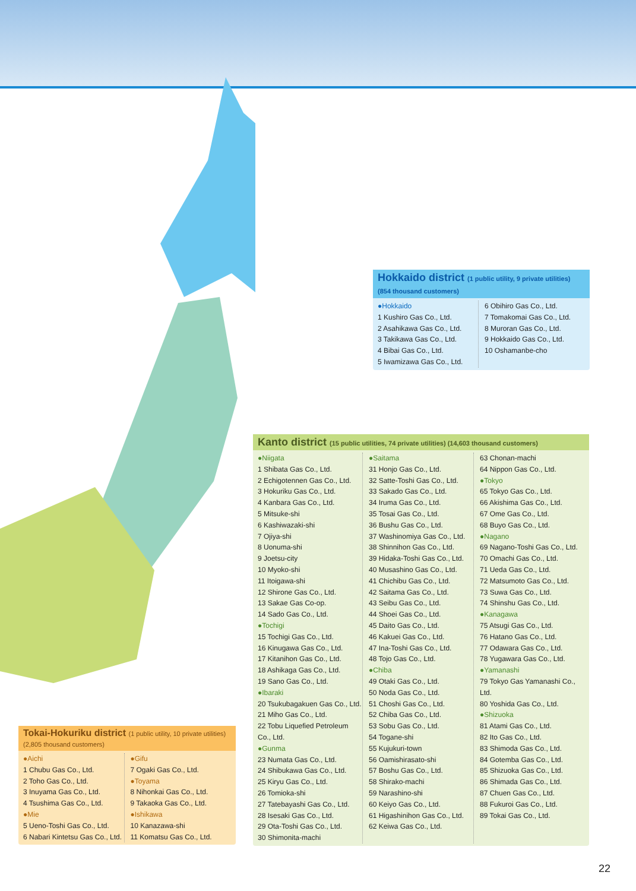Hokkaido district (1 public utility, 9 private utilities) (854 thousand customers)
●Hokkaido
1 Kushiro Gas Co., Ltd.
2 Asahikawa Gas Co., Ltd.
3 Takikawa Gas Co., Ltd.
4 Bibai Gas Co., Ltd.
5 Iwamizawa Gas Co., Ltd.
6 Obihiro Gas Co., Ltd.
7 Tomakomai Gas Co., Ltd.
8 Muroran Gas Co., Ltd.
9 Hokkaido Gas Co., Ltd.
10 Oshamanbe-cho
Kanto district (15 public utilities, 74 private utilities) (14,603 thousand customers)
●Niigata
1 Shibata Gas Co., Ltd.
2 Echigotennen Gas Co., Ltd.
3 Hokuriku Gas Co., Ltd.
4 Kanbara Gas Co., Ltd.
5 Mitsuke-shi
6 Kashiwazaki-shi
7 Ojiya-shi
8 Uonuma-shi
9 Joetsu-city
10 Myoko-shi
11 Itoigawa-shi
12 Shirone Gas Co., Ltd.
13 Sakae Gas Co-op.
14 Sado Gas Co., Ltd.
●Tochigi
15 Tochigi Gas Co., Ltd.
16 Kinugawa Gas Co., Ltd.
17 Kitanihon Gas Co., Ltd.
18 Ashikaga Gas Co., Ltd.
19 Sano Gas Co., Ltd.
●Ibaraki
20 Tsukubagakuen Gas Co., Ltd.
21 Miho Gas Co., Ltd.
22 Tobu Liquefied Petroleum Co., Ltd.
●Gunma
23 Numata Gas Co., Ltd.
24 Shibukawa Gas Co., Ltd.
25 Kiryu Gas Co., Ltd.
26 Tomioka-shi
27 Tatebayashi Gas Co., Ltd.
28 Isesaki Gas Co., Ltd.
29 Ota-Toshi Gas Co., Ltd.
30 Shimonita-machi
●Saitama
31 Honjo Gas Co., Ltd.
32 Satte-Toshi Gas Co., Ltd.
33 Sakado Gas Co., Ltd.
34 Iruma Gas Co., Ltd.
35 Tosai Gas Co., Ltd.
36 Bushu Gas Co., Ltd.
37 Washinomiya Gas Co., Ltd.
38 Shinnihon Gas Co., Ltd.
39 Hidaka-Toshi Gas Co., Ltd.
40 Musashino Gas Co., Ltd.
41 Chichibu Gas Co., Ltd.
42 Saitama Gas Co., Ltd.
43 Seibu Gas Co., Ltd.
44 Shoei Gas Co., Ltd.
45 Daito Gas Co., Ltd.
46 Kakuei Gas Co., Ltd.
47 Ina-Toshi Gas Co., Ltd.
48 Tojo Gas Co., Ltd.
●Chiba
49 Otaki Gas Co., Ltd.
50 Noda Gas Co., Ltd.
51 Choshi Gas Co., Ltd.
52 Chiba Gas Co., Ltd.
53 Sobu Gas Co., Ltd.
54 Togane-shi
55 Kujukuri-town
56 Oamishirasato-shi
57 Boshu Gas Co., Ltd.
58 Shirako-machi
59 Narashino-shi
60 Keiyo Gas Co., Ltd.
61 Higashinihon Gas Co., Ltd.
62 Keiwa Gas Co., Ltd.
63 Chonan-machi
64 Nippon Gas Co., Ltd.
●Tokyo
65 Tokyo Gas Co., Ltd.
66 Akishima Gas Co., Ltd.
67 Ome Gas Co., Ltd.
68 Buyo Gas Co., Ltd.
●Nagano
69 Nagano-Toshi Gas Co., Ltd.
70 Omachi Gas Co., Ltd.
71 Ueda Gas Co., Ltd.
72 Matsumoto Gas Co., Ltd.
73 Suwa Gas Co., Ltd.
74 Shinshu Gas Co., Ltd.
●Kanagawa
75 Atsugi Gas Co., Ltd.
76 Hatano Gas Co., Ltd.
77 Odawara Gas Co., Ltd.
78 Yugawara Gas Co., Ltd.
●Yamanashi
79 Tokyo Gas Yamanashi Co., Ltd.
80 Yoshida Gas Co., Ltd.
●Shizuoka
81 Atami Gas Co., Ltd.
82 Ito Gas Co., Ltd.
83 Shimoda Gas Co., Ltd.
84 Gotemba Gas Co., Ltd.
85 Shizuoka Gas Co., Ltd.
86 Shimada Gas Co., Ltd.
87 Chuen Gas Co., Ltd.
88 Fukuroi Gas Co., Ltd.
89 Tokai Gas Co., Ltd.
Tokai-Hokuriku district (1 public utility, 10 private utilities) (2,805 thousand customers)
●Aichi
1 Chubu Gas Co., Ltd.
2 Toho Gas Co., Ltd.
3 Inuyama Gas Co., Ltd.
4 Tsushima Gas Co., Ltd.
●Mie
5 Ueno-Toshi Gas Co., Ltd.
6 Nabari Kintetsu Gas Co., Ltd.
●Gifu
7 Ogaki Gas Co., Ltd.
●Toyama
8 Nihonkai Gas Co., Ltd.
9 Takaoka Gas Co., Ltd.
●Ishikawa
10 Kanazawa-shi
11 Komatsu Gas Co., Ltd.
22